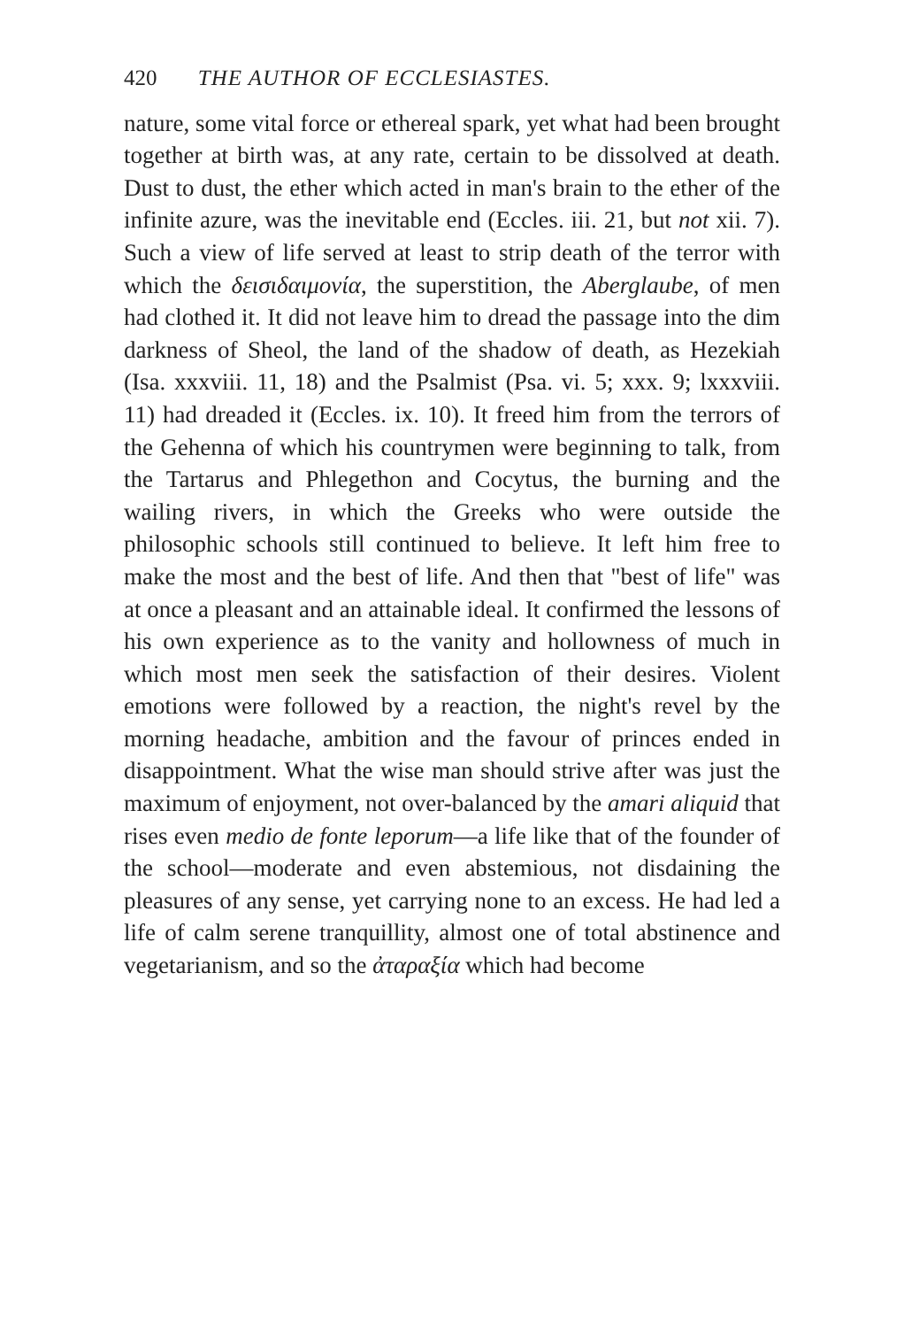420 THE AUTHOR OF ECCLESIASTES.
nature, some vital force or ethereal spark, yet what had been brought together at birth was, at any rate, certain to be dissolved at death. Dust to dust, the ether which acted in man's brain to the ether of the infinite azure, was the inevitable end (Eccles. iii. 21, but not xii. 7). Such a view of life served at least to strip death of the terror with which the δεισιδαιμονία, the superstition, the Aberglaube, of men had clothed it. It did not leave him to dread the passage into the dim darkness of Sheol, the land of the shadow of death, as Hezekiah (Isa. xxxviii. 11, 18) and the Psalmist (Psa. vi. 5; xxx. 9; lxxxviii. 11) had dreaded it (Eccles. ix. 10). It freed him from the terrors of the Gehenna of which his countrymen were beginning to talk, from the Tartarus and Phlegethon and Cocytus, the burning and the wailing rivers, in which the Greeks who were outside the philosophic schools still continued to believe. It left him free to make the most and the best of life. And then that "best of life" was at once a pleasant and an attainable ideal. It confirmed the lessons of his own experience as to the vanity and hollowness of much in which most men seek the satisfaction of their desires. Violent emotions were followed by a reaction, the night's revel by the morning headache, ambition and the favour of princes ended in disappointment. What the wise man should strive after was just the maximum of enjoyment, not over-balanced by the amari aliquid that rises even medio de fonte leporum—a life like that of the founder of the school—moderate and even abstemious, not disdaining the pleasures of any sense, yet carrying none to an excess. He had led a life of calm serene tranquillity, almost one of total abstinence and vegetarianism, and so the ἀταραξία which had become